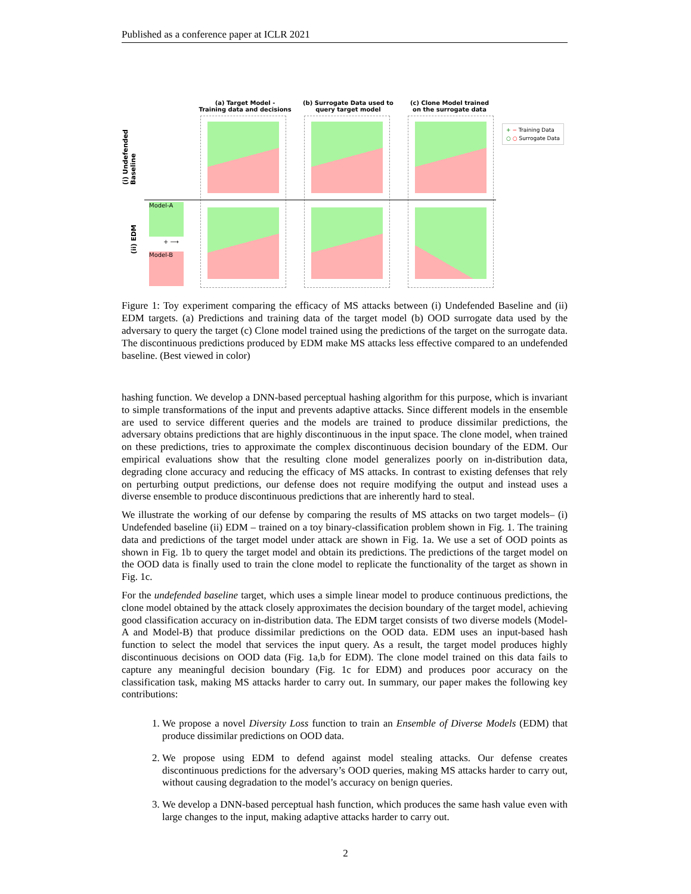Published as a conference paper at ICLR 2021
(a) Target Model -
Training data and decisions
(b) Surrogate Data used to
query target model
(c) Clone Model trained
on the surrogate data
(i) Undefended
Baseline
(ii) EDM
Model-A
+ ⟶
Model-B
+ − Training Data
○ ○ Surrogate Data
Figure 1: Toy experiment comparing the efficacy of MS attacks between (i) Undefended Baseline and (ii) EDM targets. (a) Predictions and training data of the target model (b) OOD surrogate data used by the adversary to query the target (c) Clone model trained using the predictions of the target on the surrogate data. The discontinuous predictions produced by EDM make MS attacks less effective compared to an undefended baseline. (Best viewed in color)
hashing function. We develop a DNN-based perceptual hashing algorithm for this purpose, which is invariant to simple transformations of the input and prevents adaptive attacks. Since different models in the ensemble are used to service different queries and the models are trained to produce dissimilar predictions, the adversary obtains predictions that are highly discontinuous in the input space. The clone model, when trained on these predictions, tries to approximate the complex discontinuous decision boundary of the EDM. Our empirical evaluations show that the resulting clone model generalizes poorly on in-distribution data, degrading clone accuracy and reducing the efficacy of MS attacks. In contrast to existing defenses that rely on perturbing output predictions, our defense does not require modifying the output and instead uses a diverse ensemble to produce discontinuous predictions that are inherently hard to steal.
We illustrate the working of our defense by comparing the results of MS attacks on two target models– (i) Undefended baseline (ii) EDM – trained on a toy binary-classification problem shown in Fig. 1. The training data and predictions of the target model under attack are shown in Fig. 1a. We use a set of OOD points as shown in Fig. 1b to query the target model and obtain its predictions. The predictions of the target model on the OOD data is finally used to train the clone model to replicate the functionality of the target as shown in Fig. 1c.
For the undefended baseline target, which uses a simple linear model to produce continuous predictions, the clone model obtained by the attack closely approximates the decision boundary of the target model, achieving good classification accuracy on in-distribution data. The EDM target consists of two diverse models (Model-A and Model-B) that produce dissimilar predictions on the OOD data. EDM uses an input-based hash function to select the model that services the input query. As a result, the target model produces highly discontinuous decisions on OOD data (Fig. 1a,b for EDM). The clone model trained on this data fails to capture any meaningful decision boundary (Fig. 1c for EDM) and produces poor accuracy on the classification task, making MS attacks harder to carry out. In summary, our paper makes the following key contributions:
1. We propose a novel Diversity Loss function to train an Ensemble of Diverse Models (EDM) that produce dissimilar predictions on OOD data.
2. We propose using EDM to defend against model stealing attacks. Our defense creates discontinuous predictions for the adversary’s OOD queries, making MS attacks harder to carry out, without causing degradation to the model’s accuracy on benign queries.
3. We develop a DNN-based perceptual hash function, which produces the same hash value even with large changes to the input, making adaptive attacks harder to carry out.
2